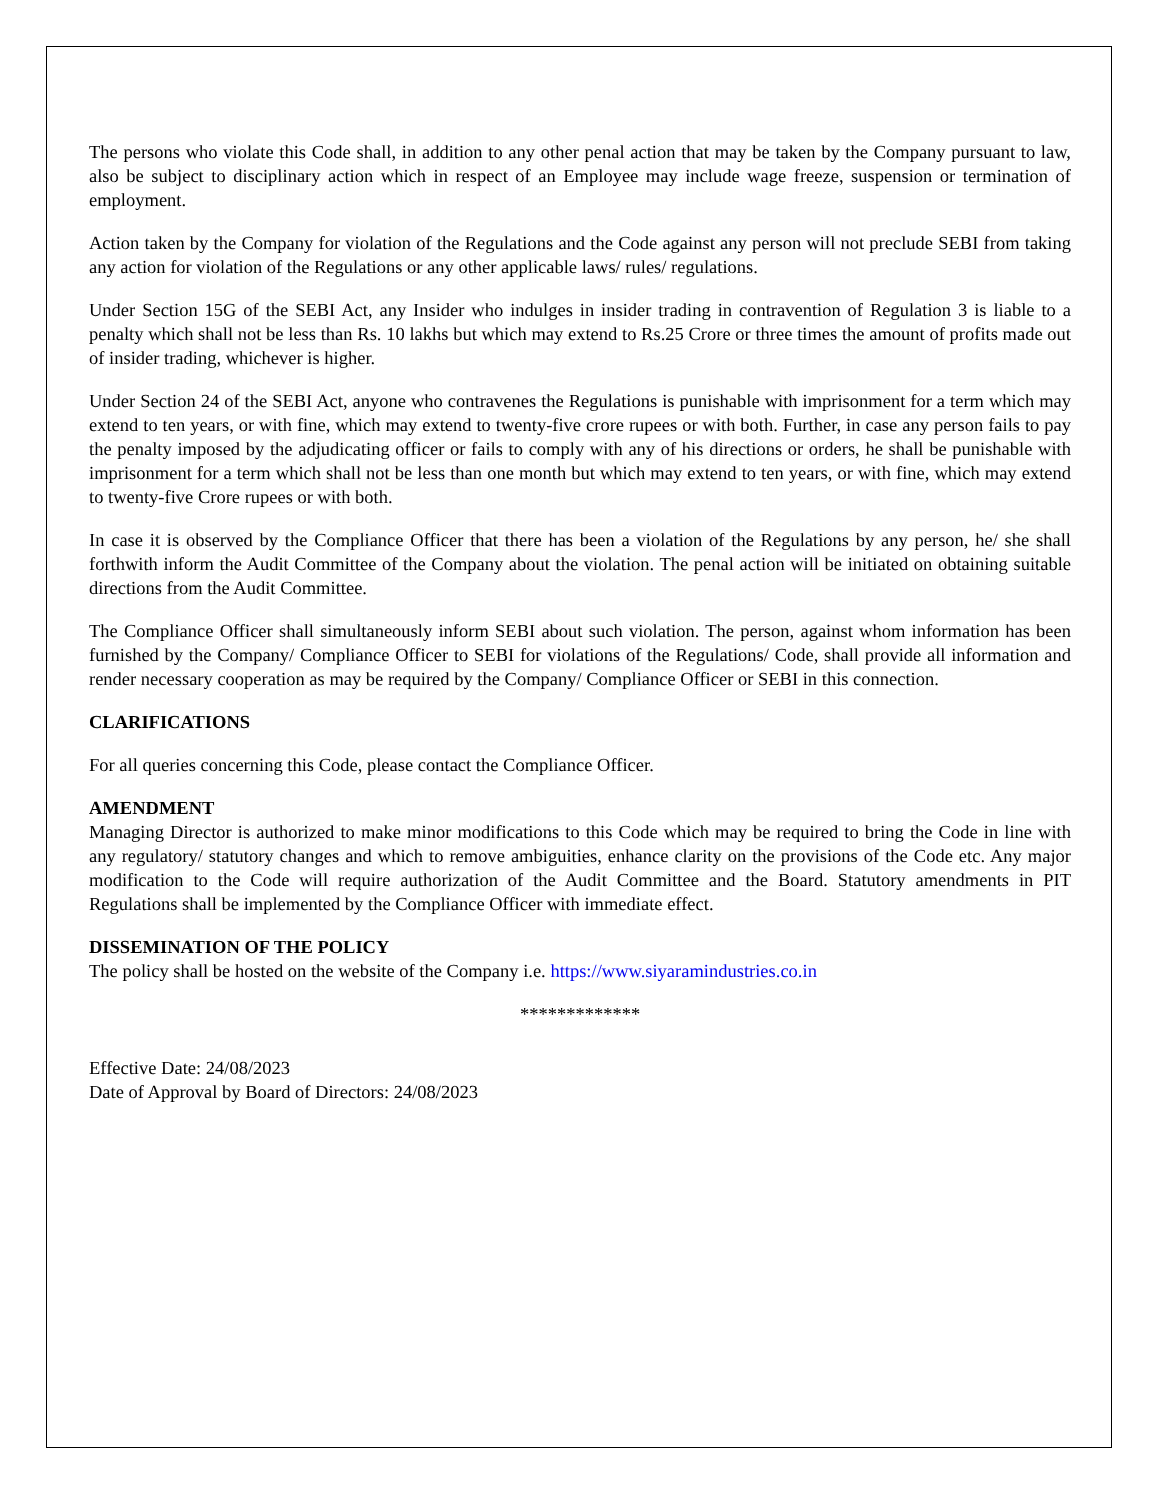The persons who violate this Code shall, in addition to any other penal action that may be taken by the Company pursuant to law, also be subject to disciplinary action which in respect of an Employee may include wage freeze, suspension or termination of employment.
Action taken by the Company for violation of the Regulations and the Code against any person will not preclude SEBI from taking any action for violation of the Regulations or any other applicable laws/ rules/ regulations.
Under Section 15G of the SEBI Act, any Insider who indulges in insider trading in contravention of Regulation 3 is liable to a penalty which shall not be less than Rs. 10 lakhs but which may extend to Rs.25 Crore or three times the amount of profits made out of insider trading, whichever is higher.
Under Section 24 of the SEBI Act, anyone who contravenes the Regulations is punishable with imprisonment for a term which may extend to ten years, or with fine, which may extend to twenty-five crore rupees or with both. Further, in case any person fails to pay the penalty imposed by the adjudicating officer or fails to comply with any of his directions or orders, he shall be punishable with imprisonment for a term which shall not be less than one month but which may extend to ten years, or with fine, which may extend to twenty-five Crore rupees or with both.
In case it is observed by the Compliance Officer that there has been a violation of the Regulations by any person, he/ she shall forthwith inform the Audit Committee of the Company about the violation. The penal action will be initiated on obtaining suitable directions from the Audit Committee.
The Compliance Officer shall simultaneously inform SEBI about such violation. The person, against whom information has been furnished by the Company/ Compliance Officer to SEBI for violations of the Regulations/ Code, shall provide all information and render necessary cooperation as may be required by the Company/ Compliance Officer or SEBI in this connection.
CLARIFICATIONS
For all queries concerning this Code, please contact the Compliance Officer.
AMENDMENT
Managing Director is authorized to make minor modifications to this Code which may be required to bring the Code in line with any regulatory/ statutory changes and which to remove ambiguities, enhance clarity on the provisions of the Code etc. Any major modification to the Code will require authorization of the Audit Committee and the Board. Statutory amendments in PIT Regulations shall be implemented by the Compliance Officer with immediate effect.
DISSEMINATION OF THE POLICY
The policy shall be hosted on the website of the Company i.e. https://www.siyaramindustries.co.in
*************
Effective Date: 24/08/2023
Date of Approval by Board of Directors: 24/08/2023